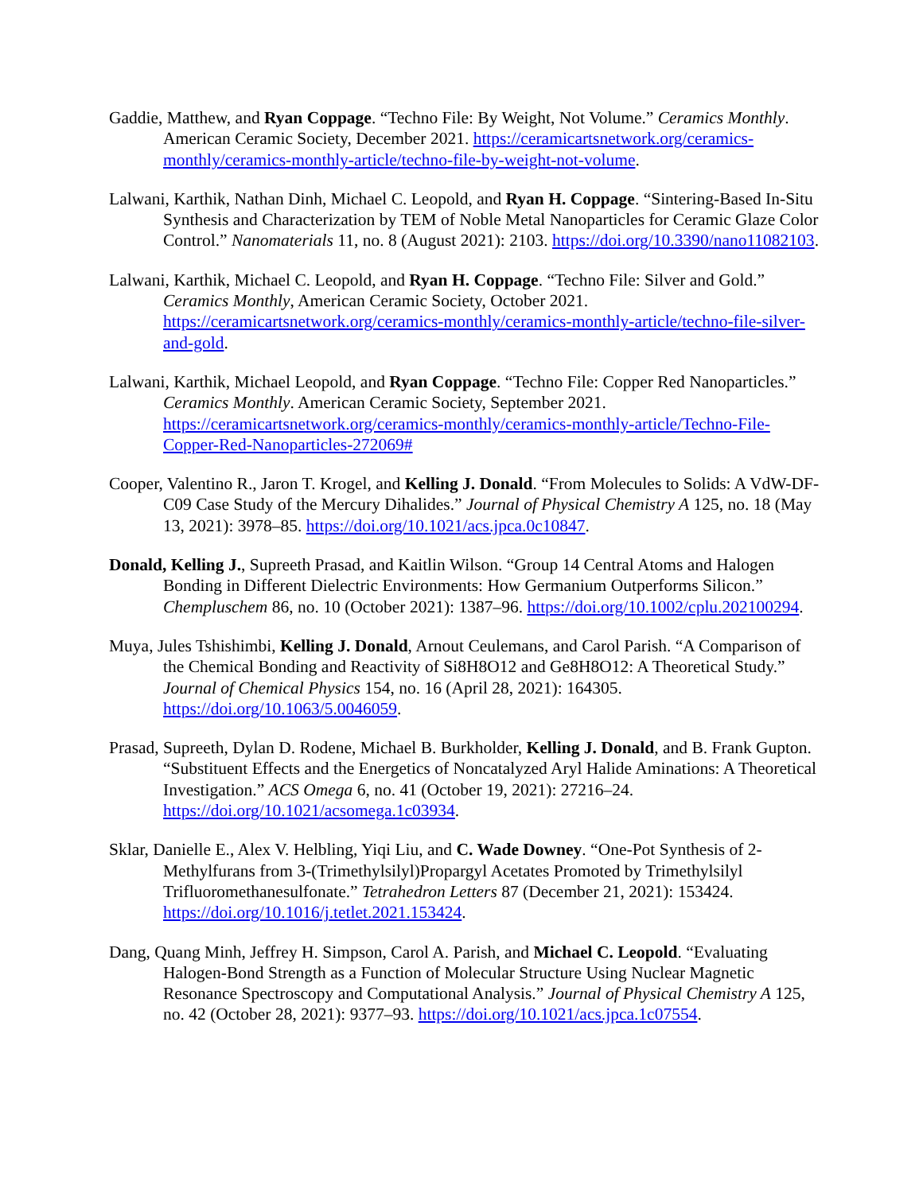Gaddie, Matthew, and Ryan Coppage. “Techno File: By Weight, Not Volume.” Ceramics Monthly. American Ceramic Society, December 2021. https://ceramicartsnetwork.org/ceramics-monthly/ceramics-monthly-article/techno-file-by-weight-not-volume.
Lalwani, Karthik, Nathan Dinh, Michael C. Leopold, and Ryan H. Coppage. “Sintering-Based In-Situ Synthesis and Characterization by TEM of Noble Metal Nanoparticles for Ceramic Glaze Color Control.” Nanomaterials 11, no. 8 (August 2021): 2103. https://doi.org/10.3390/nano11082103.
Lalwani, Karthik, Michael C. Leopold, and Ryan H. Coppage. “Techno File: Silver and Gold.” Ceramics Monthly, American Ceramic Society, October 2021. https://ceramicartsnetwork.org/ceramics-monthly/ceramics-monthly-article/techno-file-silver-and-gold.
Lalwani, Karthik, Michael Leopold, and Ryan Coppage. “Techno File: Copper Red Nanoparticles.” Ceramics Monthly. American Ceramic Society, September 2021. https://ceramicartsnetwork.org/ceramics-monthly/ceramics-monthly-article/Techno-File-Copper-Red-Nanoparticles-272069#
Cooper, Valentino R., Jaron T. Krogel, and Kelling J. Donald. “From Molecules to Solids: A VdW-DF-C09 Case Study of the Mercury Dihalides.” Journal of Physical Chemistry A 125, no. 18 (May 13, 2021): 3978–85. https://doi.org/10.1021/acs.jpca.0c10847.
Donald, Kelling J., Supreeth Prasad, and Kaitlin Wilson. “Group 14 Central Atoms and Halogen Bonding in Different Dielectric Environments: How Germanium Outperforms Silicon.” Chempluschem 86, no. 10 (October 2021): 1387–96. https://doi.org/10.1002/cplu.202100294.
Muya, Jules Tshishimbi, Kelling J. Donald, Arnout Ceulemans, and Carol Parish. “A Comparison of the Chemical Bonding and Reactivity of Si8H8O12 and Ge8H8O12: A Theoretical Study.” Journal of Chemical Physics 154, no. 16 (April 28, 2021): 164305. https://doi.org/10.1063/5.0046059.
Prasad, Supreeth, Dylan D. Rodene, Michael B. Burkholder, Kelling J. Donald, and B. Frank Gupton. “Substituent Effects and the Energetics of Noncatalyzed Aryl Halide Aminations: A Theoretical Investigation.” ACS Omega 6, no. 41 (October 19, 2021): 27216–24. https://doi.org/10.1021/acsomega.1c03934.
Sklar, Danielle E., Alex V. Helbling, Yiqi Liu, and C. Wade Downey. “One-Pot Synthesis of 2-Methylfurans from 3-(Trimethylsilyl)Propargyl Acetates Promoted by Trimethylsilyl Trifluoromethanesulfonate.” Tetrahedron Letters 87 (December 21, 2021): 153424. https://doi.org/10.1016/j.tetlet.2021.153424.
Dang, Quang Minh, Jeffrey H. Simpson, Carol A. Parish, and Michael C. Leopold. “Evaluating Halogen-Bond Strength as a Function of Molecular Structure Using Nuclear Magnetic Resonance Spectroscopy and Computational Analysis.” Journal of Physical Chemistry A 125, no. 42 (October 28, 2021): 9377–93. https://doi.org/10.1021/acs.jpca.1c07554.